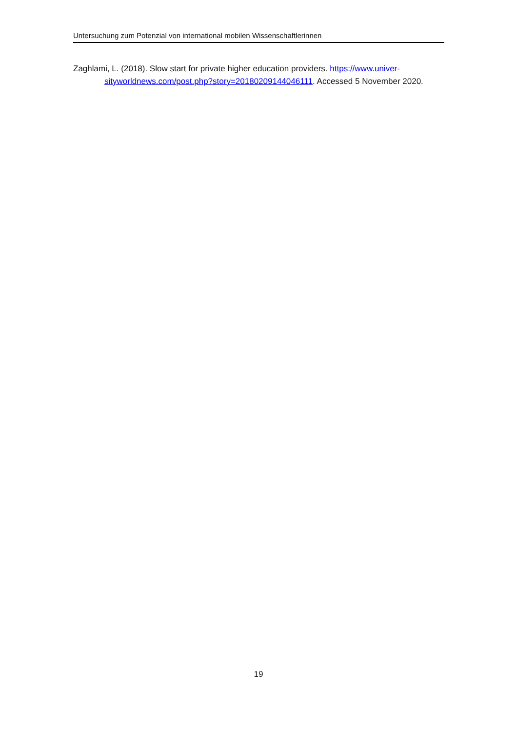Untersuchung zum Potenzial von international mobilen Wissenschaftlerinnen
Zaghlami, L. (2018). Slow start for private higher education providers. https://www.univer-sityworldnews.com/post.php?story=20180209144046111. Accessed 5 November 2020.
19